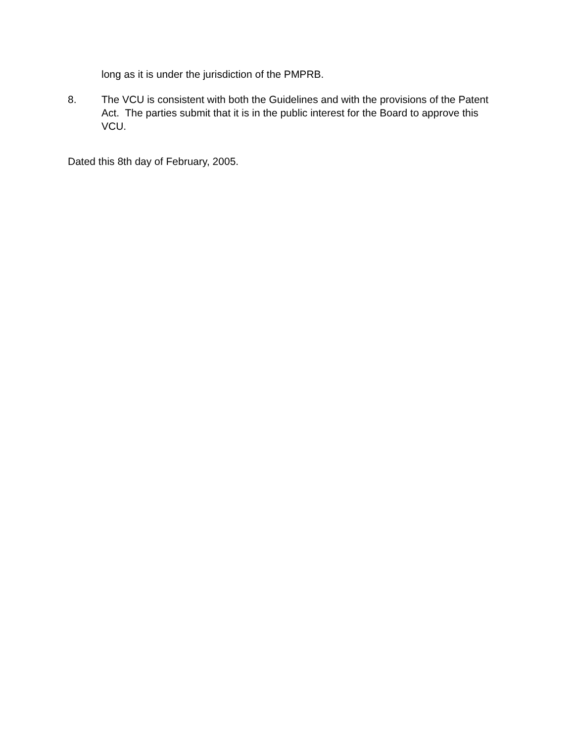long as it is under the jurisdiction of the PMPRB.
8. The VCU is consistent with both the Guidelines and with the provisions of the Patent Act. The parties submit that it is in the public interest for the Board to approve this VCU.
Dated this 8th day of February, 2005.